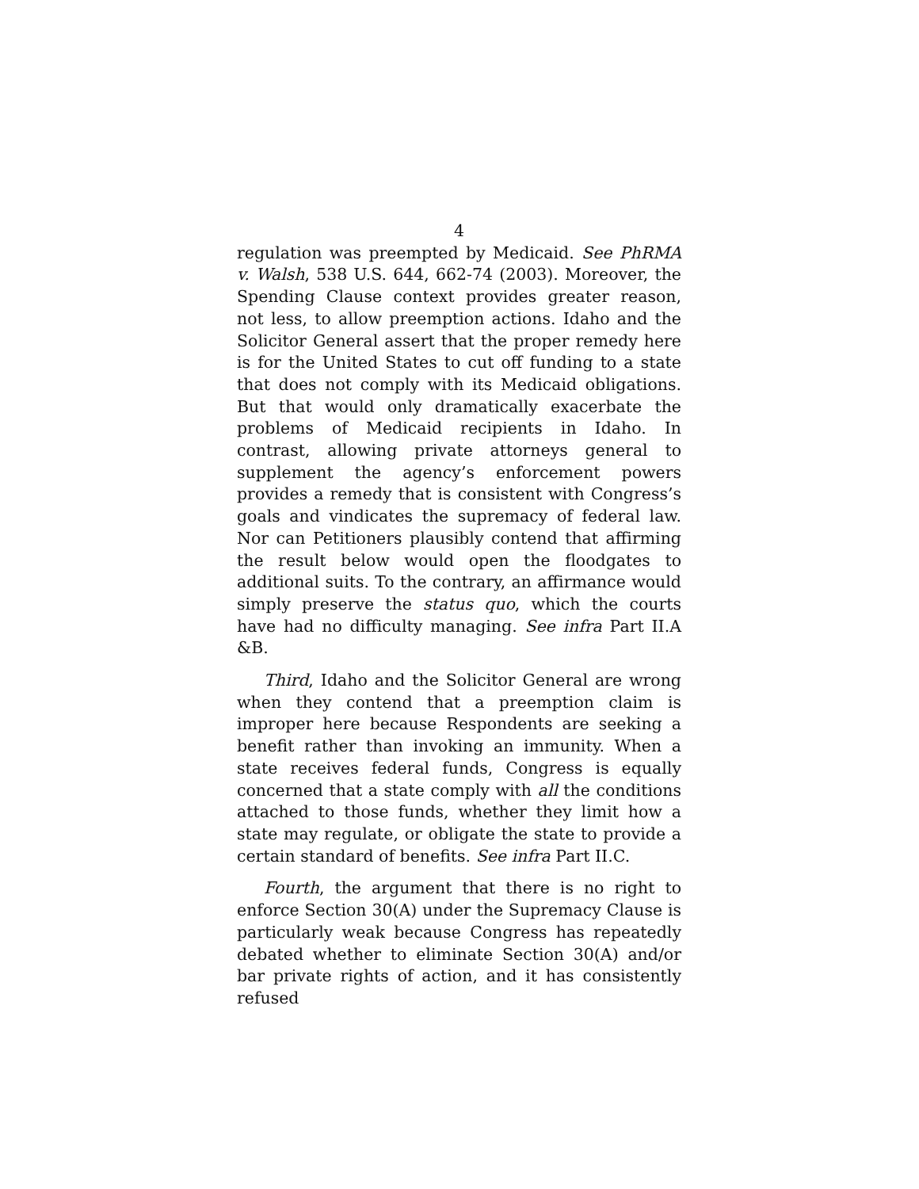4
regulation was preempted by Medicaid. See PhRMA v. Walsh, 538 U.S. 644, 662-74 (2003). Moreover, the Spending Clause context provides greater reason, not less, to allow preemption actions. Idaho and the Solicitor General assert that the proper remedy here is for the United States to cut off funding to a state that does not comply with its Medicaid obligations. But that would only dramatically exacerbate the problems of Medicaid recipients in Idaho. In contrast, allowing private attorneys general to supplement the agency’s enforcement powers provides a remedy that is consistent with Congress’s goals and vindicates the supremacy of federal law. Nor can Petitioners plausibly contend that affirming the result below would open the floodgates to additional suits. To the contrary, an affirmance would simply preserve the status quo, which the courts have had no difficulty managing. See infra Part II.A &B.
Third, Idaho and the Solicitor General are wrong when they contend that a preemption claim is improper here because Respondents are seeking a benefit rather than invoking an immunity. When a state receives federal funds, Congress is equally concerned that a state comply with all the conditions attached to those funds, whether they limit how a state may regulate, or obligate the state to provide a certain standard of benefits. See infra Part II.C.
Fourth, the argument that there is no right to enforce Section 30(A) under the Supremacy Clause is particularly weak because Congress has repeatedly debated whether to eliminate Section 30(A) and/or bar private rights of action, and it has consistently refused